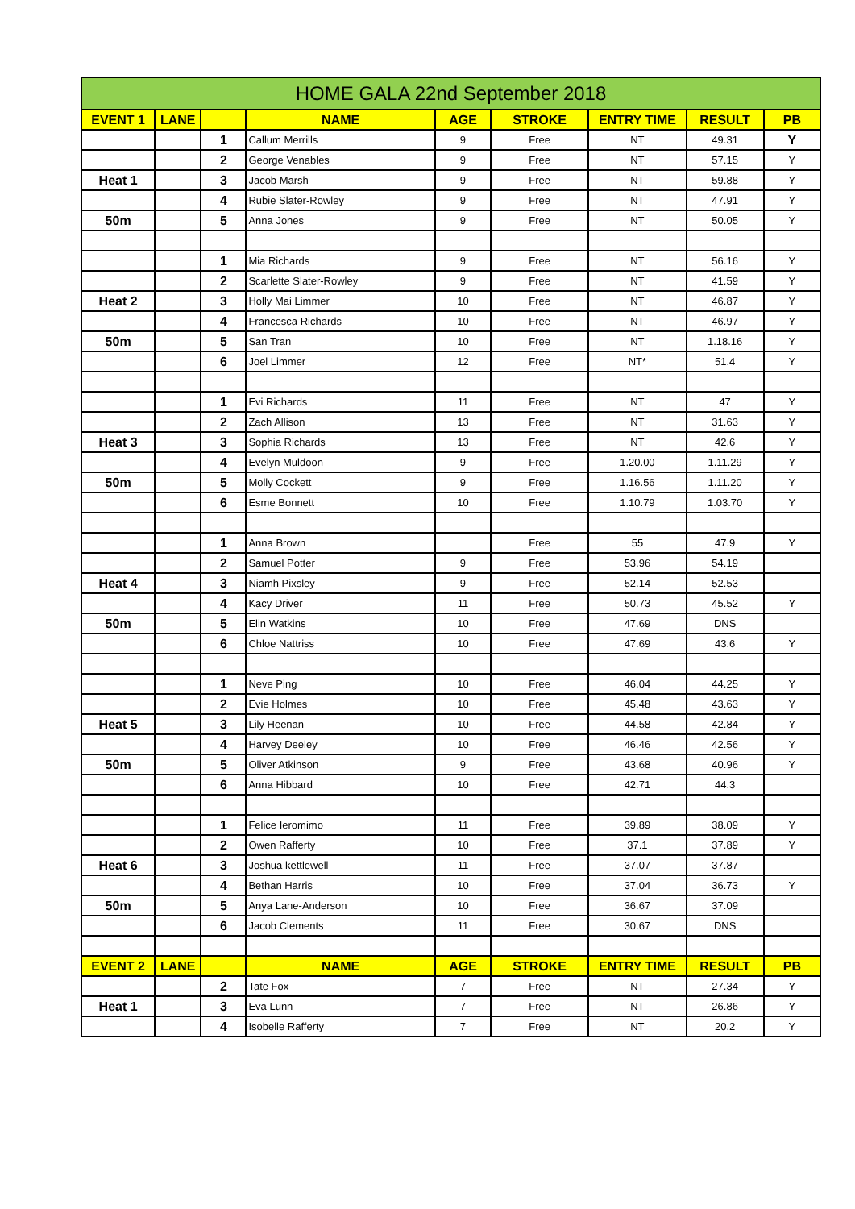| HOME GALA 22nd September 2018 | | | | | | | | |
| --- | --- | --- | --- | --- | --- | --- | --- | --- |
| EVENT 1 | LANE | | NAME | AGE | STROKE | ENTRY TIME | RESULT | PB |
| | | 1 | Callum Merrills | 9 | Free | NT | 49.31 | Y |
| | | 2 | George Venables | 9 | Free | NT | 57.15 | Y |
| Heat 1 | | 3 | Jacob Marsh | 9 | Free | NT | 59.88 | Y |
| | | 4 | Rubie Slater-Rowley | 9 | Free | NT | 47.91 | Y |
| 50m | | 5 | Anna Jones | 9 | Free | NT | 50.05 | Y |
| | | 1 | Mia Richards | 9 | Free | NT | 56.16 | Y |
| | | 2 | Scarlette Slater-Rowley | 9 | Free | NT | 41.59 | Y |
| Heat 2 | | 3 | Holly Mai Limmer | 10 | Free | NT | 46.87 | Y |
| | | 4 | Francesca Richards | 10 | Free | NT | 46.97 | Y |
| 50m | | 5 | San Tran | 10 | Free | NT | 1.18.16 | Y |
| | | 6 | Joel Limmer | 12 | Free | NT* | 51.4 | Y |
| | | 1 | Evi Richards | 11 | Free | NT | 47 | Y |
| | | 2 | Zach Allison | 13 | Free | NT | 31.63 | Y |
| Heat 3 | | 3 | Sophia Richards | 13 | Free | NT | 42.6 | Y |
| | | 4 | Evelyn Muldoon | 9 | Free | 1.20.00 | 1.11.29 | Y |
| 50m | | 5 | Molly Cockett | 9 | Free | 1.16.56 | 1.11.20 | Y |
| | | 6 | Esme Bonnett | 10 | Free | 1.10.79 | 1.03.70 | Y |
| | | 1 | Anna Brown | | Free | 55 | 47.9 | Y |
| | | 2 | Samuel Potter | 9 | Free | 53.96 | 54.19 | |
| Heat 4 | | 3 | Niamh Pixsley | 9 | Free | 52.14 | 52.53 | |
| | | 4 | Kacy Driver | 11 | Free | 50.73 | 45.52 | Y |
| 50m | | 5 | Elin Watkins | 10 | Free | 47.69 | DNS | |
| | | 6 | Chloe Nattriss | 10 | Free | 47.69 | 43.6 | Y |
| | | 1 | Neve Ping | 10 | Free | 46.04 | 44.25 | Y |
| | | 2 | Evie Holmes | 10 | Free | 45.48 | 43.63 | Y |
| Heat 5 | | 3 | Lily Heenan | 10 | Free | 44.58 | 42.84 | Y |
| | | 4 | Harvey Deeley | 10 | Free | 46.46 | 42.56 | Y |
| 50m | | 5 | Oliver Atkinson | 9 | Free | 43.68 | 40.96 | Y |
| | | 6 | Anna Hibbard | 10 | Free | 42.71 | 44.3 | |
| | | 1 | Felice Ieromimo | 11 | Free | 39.89 | 38.09 | Y |
| | | 2 | Owen Rafferty | 10 | Free | 37.1 | 37.89 | Y |
| Heat 6 | | 3 | Joshua kettlewell | 11 | Free | 37.07 | 37.87 | |
| | | 4 | Bethan Harris | 10 | Free | 37.04 | 36.73 | Y |
| 50m | | 5 | Anya Lane-Anderson | 10 | Free | 36.67 | 37.09 | |
| | | 6 | Jacob Clements | 11 | Free | 30.67 | DNS | |
| EVENT 2 | LANE | | NAME | AGE | STROKE | ENTRY TIME | RESULT | PB |
| | | 2 | Tate Fox | 7 | Free | NT | 27.34 | Y |
| Heat 1 | | 3 | Eva Lunn | 7 | Free | NT | 26.86 | Y |
| | | 4 | Isobelle Rafferty | 7 | Free | NT | 20.2 | Y |